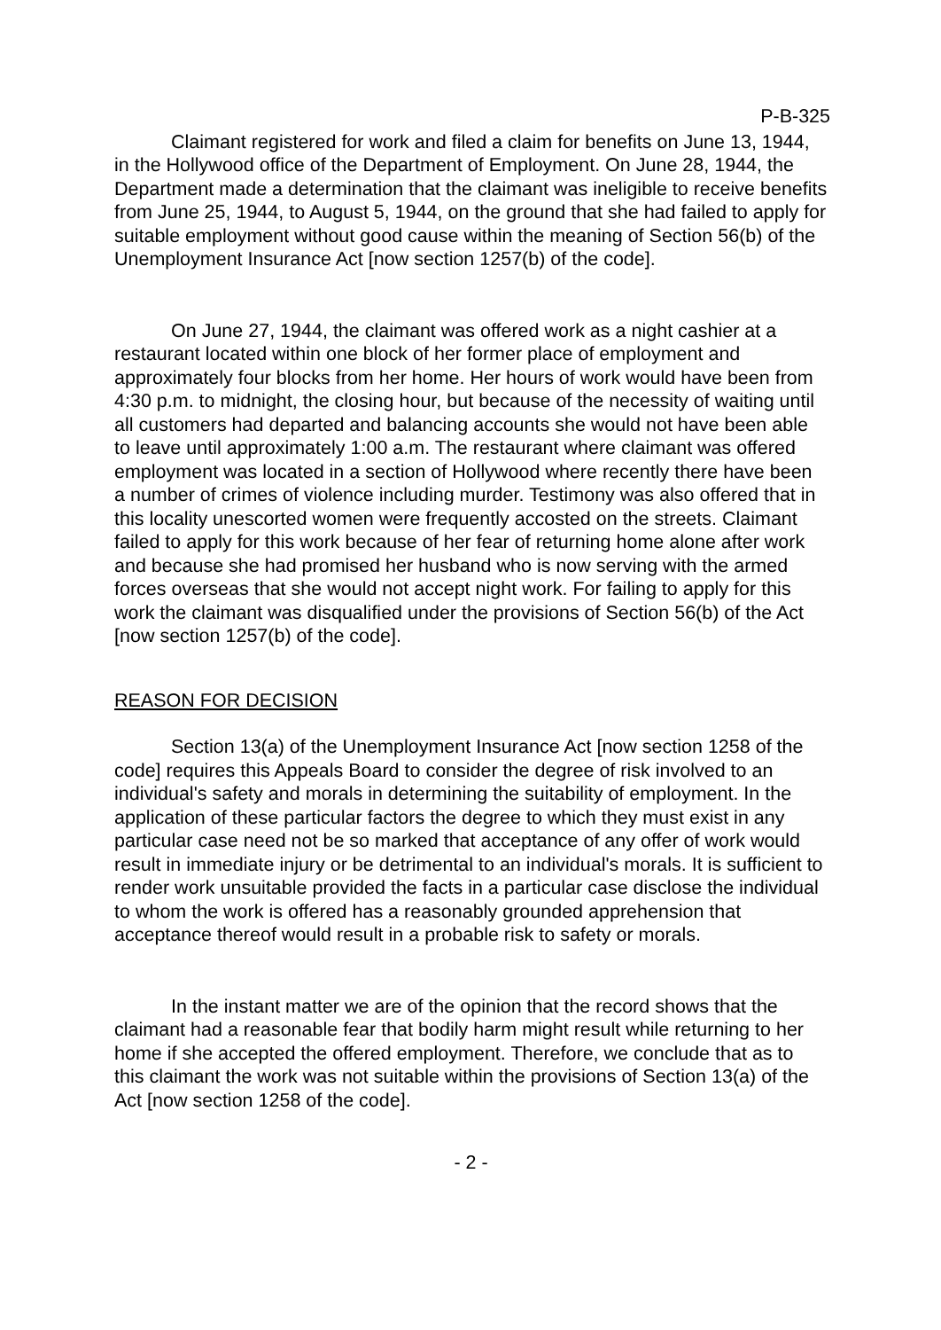P-B-325
Claimant registered for work and filed a claim for benefits on June 13, 1944, in the Hollywood office of the Department of Employment. On June 28, 1944, the Department made a determination that the claimant was ineligible to receive benefits from June 25, 1944, to August 5, 1944, on the ground that she had failed to apply for suitable employment without good cause within the meaning of Section 56(b) of the Unemployment Insurance Act [now section 1257(b) of the code].
On June 27, 1944, the claimant was offered work as a night cashier at a restaurant located within one block of her former place of employment and approximately four blocks from her home. Her hours of work would have been from 4:30 p.m. to midnight, the closing hour, but because of the necessity of waiting until all customers had departed and balancing accounts she would not have been able to leave until approximately 1:00 a.m. The restaurant where claimant was offered employment was located in a section of Hollywood where recently there have been a number of crimes of violence including murder. Testimony was also offered that in this locality unescorted women were frequently accosted on the streets. Claimant failed to apply for this work because of her fear of returning home alone after work and because she had promised her husband who is now serving with the armed forces overseas that she would not accept night work. For failing to apply for this work the claimant was disqualified under the provisions of Section 56(b) of the Act [now section 1257(b) of the code].
REASON FOR DECISION
Section 13(a) of the Unemployment Insurance Act [now section 1258 of the code] requires this Appeals Board to consider the degree of risk involved to an individual's safety and morals in determining the suitability of employment. In the application of these particular factors the degree to which they must exist in any particular case need not be so marked that acceptance of any offer of work would result in immediate injury or be detrimental to an individual's morals. It is sufficient to render work unsuitable provided the facts in a particular case disclose the individual to whom the work is offered has a reasonably grounded apprehension that acceptance thereof would result in a probable risk to safety or morals.
In the instant matter we are of the opinion that the record shows that the claimant had a reasonable fear that bodily harm might result while returning to her home if she accepted the offered employment. Therefore, we conclude that as to this claimant the work was not suitable within the provisions of Section 13(a) of the Act [now section 1258 of the code].
- 2 -